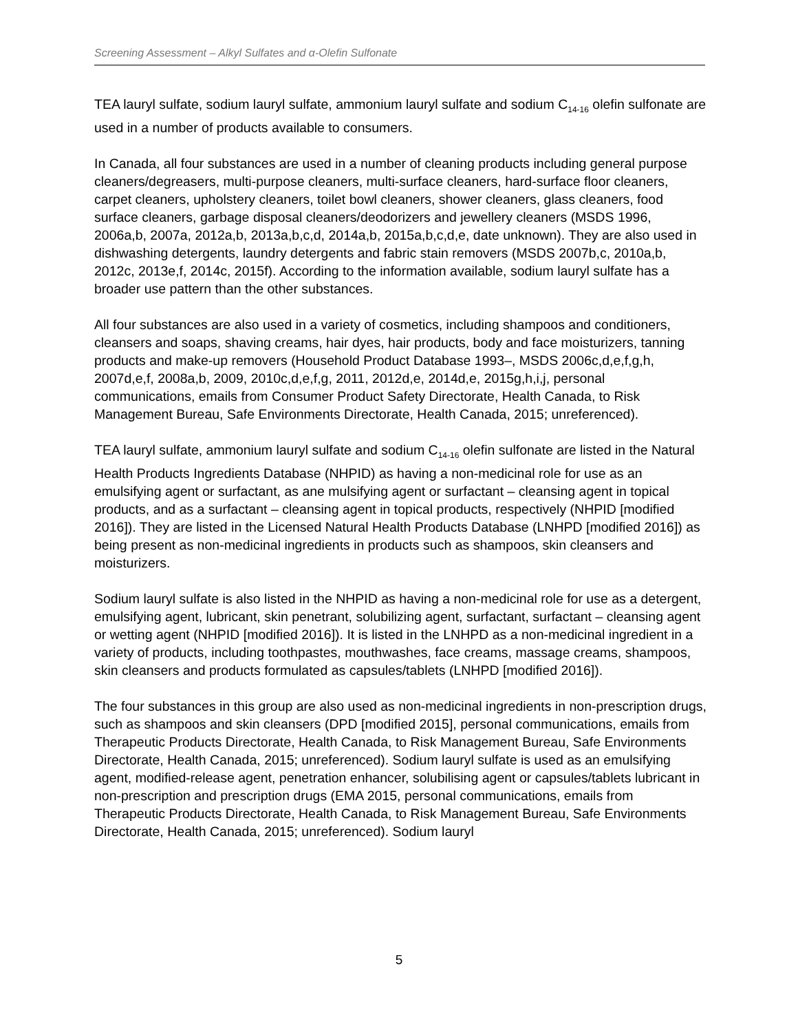Screening Assessment – Alkyl Sulfates and α-Olefin Sulfonate
TEA lauryl sulfate, sodium lauryl sulfate, ammonium lauryl sulfate and sodium C<sub>14-16</sub> olefin sulfonate are used in a number of products available to consumers.
In Canada, all four substances are used in a number of cleaning products including general purpose cleaners/degreasers, multi-purpose cleaners, multi-surface cleaners, hard-surface floor cleaners, carpet cleaners, upholstery cleaners, toilet bowl cleaners, shower cleaners, glass cleaners, food surface cleaners, garbage disposal cleaners/deodorizers and jewellery cleaners (MSDS 1996, 2006a,b, 2007a, 2012a,b, 2013a,b,c,d, 2014a,b, 2015a,b,c,d,e, date unknown). They are also used in dishwashing detergents, laundry detergents and fabric stain removers (MSDS 2007b,c, 2010a,b, 2012c, 2013e,f, 2014c, 2015f). According to the information available, sodium lauryl sulfate has a broader use pattern than the other substances.
All four substances are also used in a variety of cosmetics, including shampoos and conditioners, cleansers and soaps, shaving creams, hair dyes, hair products, body and face moisturizers, tanning products and make-up removers (Household Product Database 1993–, MSDS 2006c,d,e,f,g,h, 2007d,e,f, 2008a,b, 2009, 2010c,d,e,f,g, 2011, 2012d,e, 2014d,e, 2015g,h,i,j, personal communications, emails from Consumer Product Safety Directorate, Health Canada, to Risk Management Bureau, Safe Environments Directorate, Health Canada, 2015; unreferenced).
TEA lauryl sulfate, ammonium lauryl sulfate and sodium C<sub>14-16</sub> olefin sulfonate are listed in the Natural Health Products Ingredients Database (NHPID) as having a non-medicinal role for use as an emulsifying agent or surfactant, as ane mulsifying agent or surfactant – cleansing agent in topical products, and as a surfactant – cleansing agent in topical products, respectively (NHPID [modified 2016]). They are listed in the Licensed Natural Health Products Database (LNHPD [modified 2016]) as being present as non-medicinal ingredients in products such as shampoos, skin cleansers and moisturizers.
Sodium lauryl sulfate is also listed in the NHPID as having a non-medicinal role for use as a detergent, emulsifying agent, lubricant, skin penetrant, solubilizing agent, surfactant, surfactant – cleansing agent or wetting agent (NHPID [modified 2016]). It is listed in the LNHPD as a non-medicinal ingredient in a variety of products, including toothpastes, mouthwashes, face creams, massage creams, shampoos, skin cleansers and products formulated as capsules/tablets (LNHPD [modified 2016]).
The four substances in this group are also used as non-medicinal ingredients in non-prescription drugs, such as shampoos and skin cleansers (DPD [modified 2015], personal communications, emails from Therapeutic Products Directorate, Health Canada, to Risk Management Bureau, Safe Environments Directorate, Health Canada, 2015; unreferenced). Sodium lauryl sulfate is used as an emulsifying agent, modified-release agent, penetration enhancer, solubilising agent or capsules/tablets lubricant in non-prescription and prescription drugs (EMA 2015, personal communications, emails from Therapeutic Products Directorate, Health Canada, to Risk Management Bureau, Safe Environments Directorate, Health Canada, 2015; unreferenced). Sodium lauryl
5